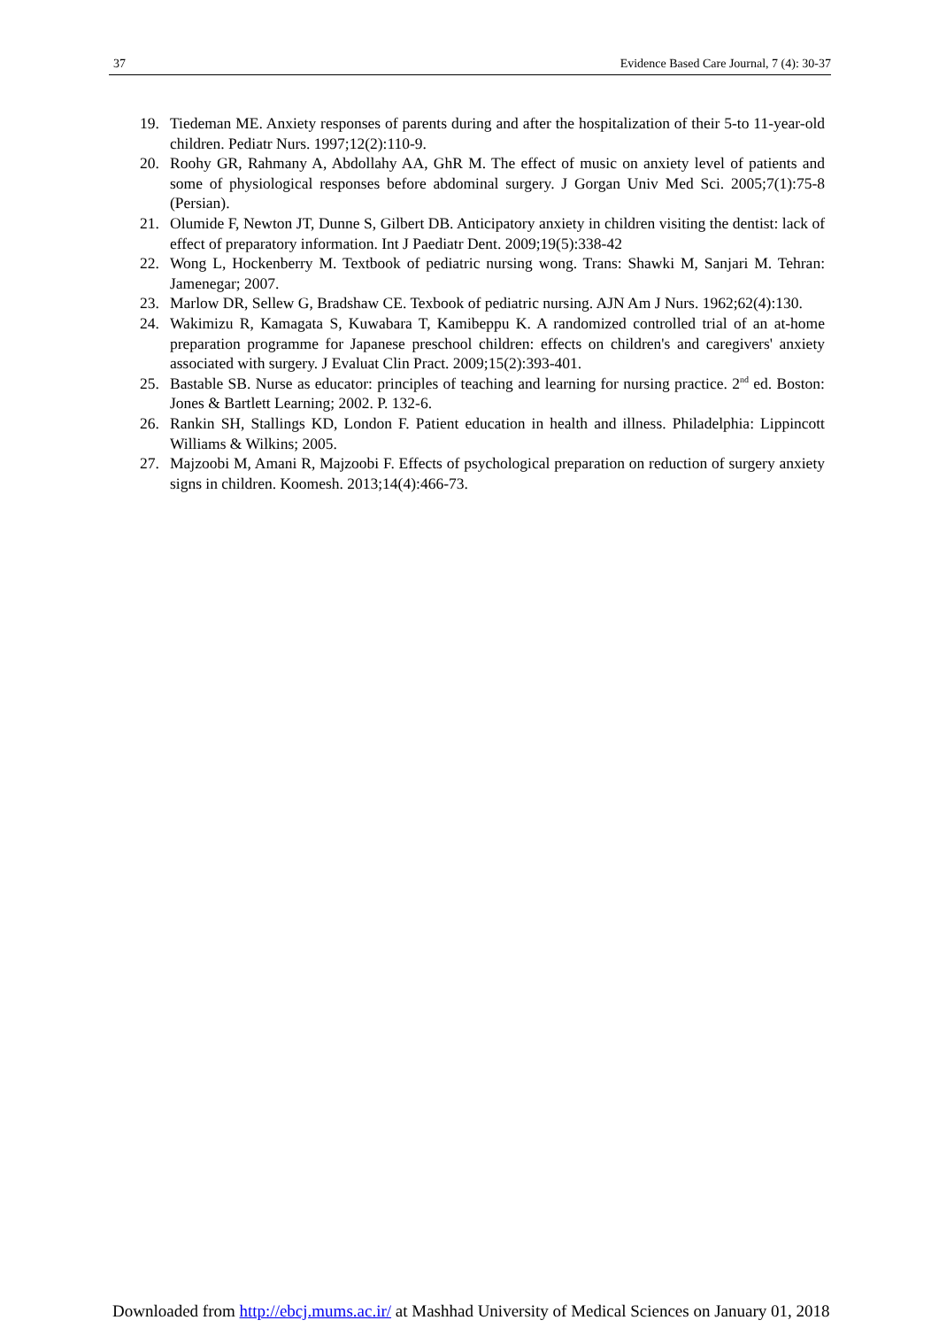37 Evidence Based Care Journal, 7 (4): 30-37
19. Tiedeman ME. Anxiety responses of parents during and after the hospitalization of their 5-to 11-year-old children. Pediatr Nurs. 1997;12(2):110-9.
20. Roohy GR, Rahmany A, Abdollahy AA, GhR M. The effect of music on anxiety level of patients and some of physiological responses before abdominal surgery. J Gorgan Univ Med Sci. 2005;7(1):75-8 (Persian).
21. Olumide F, Newton JT, Dunne S, Gilbert DB. Anticipatory anxiety in children visiting the dentist: lack of effect of preparatory information. Int J Paediatr Dent. 2009;19(5):338-42
22. Wong L, Hockenberry M. Textbook of pediatric nursing wong. Trans: Shawki M, Sanjari M. Tehran: Jamenegar; 2007.
23. Marlow DR, Sellew G, Bradshaw CE. Texbook of pediatric nursing. AJN Am J Nurs. 1962;62(4):130.
24. Wakimizu R, Kamagata S, Kuwabara T, Kamibeppu K. A randomized controlled trial of an at-home preparation programme for Japanese preschool children: effects on children's and caregivers' anxiety associated with surgery. J Evaluat Clin Pract. 2009;15(2):393-401.
25. Bastable SB. Nurse as educator: principles of teaching and learning for nursing practice. 2<sup>nd</sup> ed. Boston: Jones & Bartlett Learning; 2002. P. 132-6.
26. Rankin SH, Stallings KD, London F. Patient education in health and illness. Philadelphia: Lippincott Williams & Wilkins; 2005.
27. Majzoobi M, Amani R, Majzoobi F. Effects of psychological preparation on reduction of surgery anxiety signs in children. Koomesh. 2013;14(4):466-73.
Downloaded from http://ebcj.mums.ac.ir/ at Mashhad University of Medical Sciences on January 01, 2018